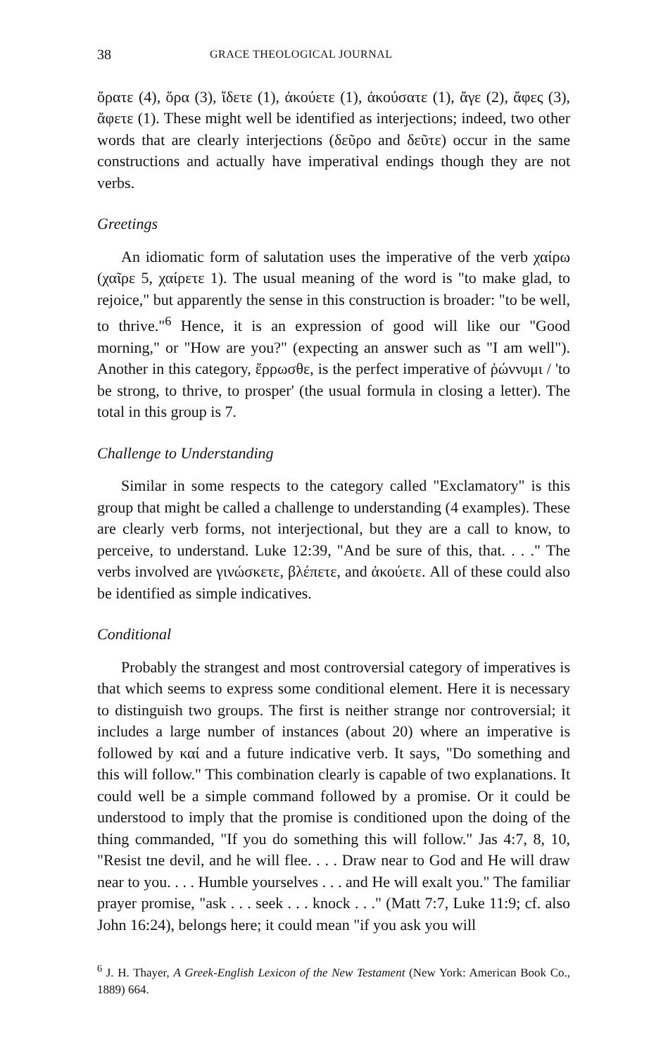38 GRACE THEOLOGICAL JOURNAL
ὅρατε (4), ὅρα (3), ἴδετε (1), ἀκούετε (1), ἀκούσατε (1), ἄγε (2), ἄφες (3), ἄφετε (1). These might well be identified as interjections; indeed, two other words that are clearly interjections (δεῦρο and δεῦτε) occur in the same constructions and actually have imperatival endings though they are not verbs.
Greetings
An idiomatic form of salutation uses the imperative of the verb χαίρω (χαῖρε 5, χαίρετε 1). The usual meaning of the word is "to make glad, to rejoice," but apparently the sense in this construction is broader: "to be well, to thrive."<sup>6</sup> Hence, it is an expression of good will like our "Good morning," or "How are you?" (expecting an answer such as "I am well"). Another in this category, ἔρρωσθε, is the perfect imperative of ῥώννυμι / 'to be strong, to thrive, to prosper' (the usual formula in closing a letter). The total in this group is 7.
Challenge to Understanding
Similar in some respects to the category called "Exclamatory" is this group that might be called a challenge to understanding (4 examples). These are clearly verb forms, not interjectional, but they are a call to know, to perceive, to understand. Luke 12:39, "And be sure of this, that. . . ." The verbs involved are γινώσκετε, βλέπετε, and ἀκούετε. All of these could also be identified as simple indicatives.
Conditional
Probably the strangest and most controversial category of imperatives is that which seems to express some conditional element. Here it is necessary to distinguish two groups. The first is neither strange nor controversial; it includes a large number of instances (about 20) where an imperative is followed by καί and a future indicative verb. It says, "Do something and this will follow." This combination clearly is capable of two explanations. It could well be a simple command followed by a promise. Or it could be understood to imply that the promise is conditioned upon the doing of the thing commanded, "If you do something this will follow." Jas 4:7, 8, 10, "Resist tne devil, and he will flee. . . . Draw near to God and He will draw near to you. . . . Humble yourselves . . . and He will exalt you." The familiar prayer promise, "ask . . . seek . . . knock . . ." (Matt 7:7, Luke 11:9; cf. also John 16:24), belongs here; it could mean "if you ask you will
<sup>6</sup> J. H. Thayer, A Greek-English Lexicon of the New Testament (New York: American Book Co., 1889) 664.